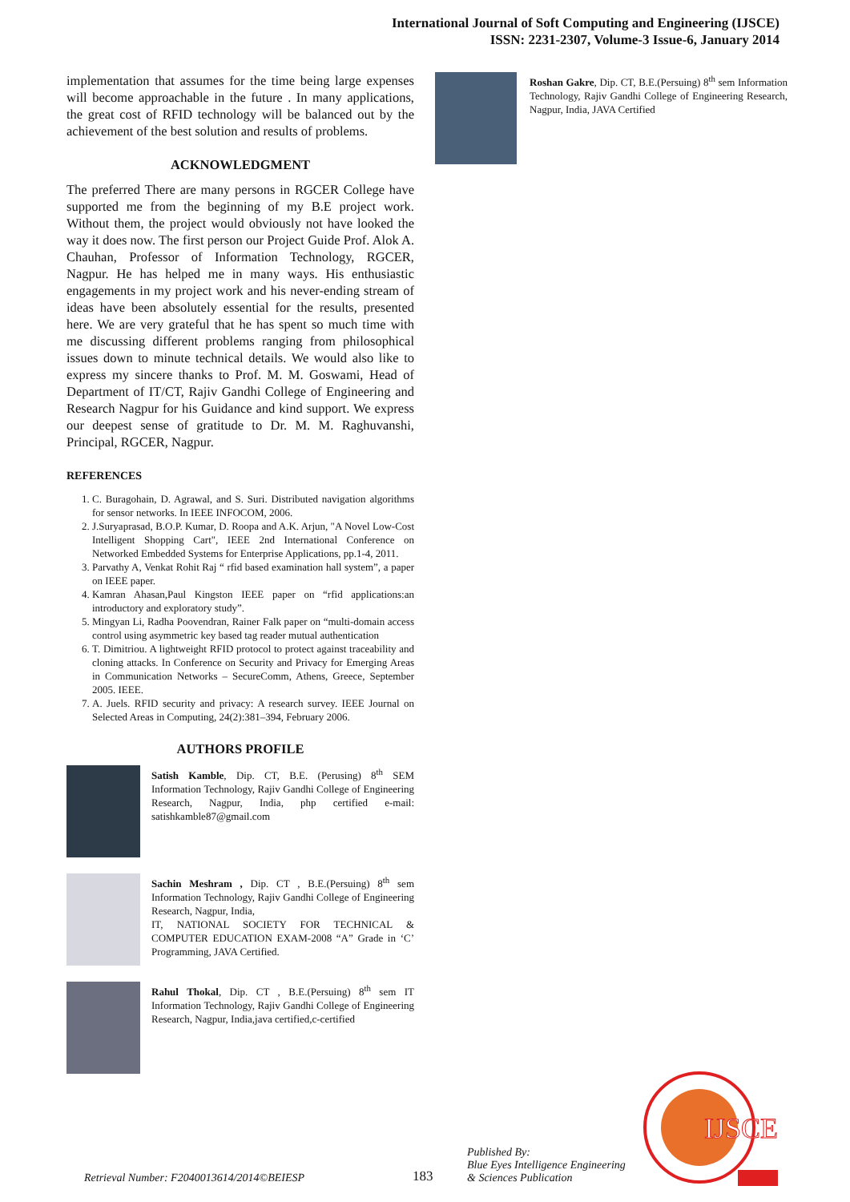International Journal of Soft Computing and Engineering (IJSCE)
ISSN: 2231-2307, Volume-3 Issue-6, January 2014
implementation that assumes for the time being large expenses will become approachable in the future . In many applications, the great cost of RFID technology will be balanced out by the achievement of the best solution and results of problems.
ACKNOWLEDGMENT
The preferred There are many persons in RGCER College have supported me from the beginning of my B.E project work. Without them, the project would obviously not have looked the way it does now. The first person our Project Guide Prof. Alok A. Chauhan, Professor of Information Technology, RGCER, Nagpur. He has helped me in many ways. His enthusiastic engagements in my project work and his never-ending stream of ideas have been absolutely essential for the results, presented here. We are very grateful that he has spent so much time with me discussing different problems ranging from philosophical issues down to minute technical details. We would also like to express my sincere thanks to Prof. M. M. Goswami, Head of Department of IT/CT, Rajiv Gandhi College of Engineering and Research Nagpur for his Guidance and kind support. We express our deepest sense of gratitude to Dr. M. M. Raghuvanshi, Principal, RGCER, Nagpur.
REFERENCES
1. C. Buragohain, D. Agrawal, and S. Suri. Distributed navigation algorithms for sensor networks. In IEEE INFOCOM, 2006.
2. J.Suryaprasad, B.O.P. Kumar, D. Roopa and A.K. Arjun, "A Novel Low-Cost Intelligent Shopping Cart", IEEE 2nd International Conference on Networked Embedded Systems for Enterprise Applications, pp.1-4, 2011.
3. Parvathy A, Venkat Rohit Raj “ rfid based examination hall system”, a paper on IEEE paper.
4. Kamran Ahasan,Paul Kingston IEEE paper on “rfid applications:an introductory and exploratory study”.
5. Mingyan Li, Radha Poovendran, Rainer Falk paper on “multi-domain access control using asymmetric key based tag reader mutual authentication
6. T. Dimitriou. A lightweight RFID protocol to protect against traceability and cloning attacks. In Conference on Security and Privacy for Emerging Areas in Communication Networks – SecureComm, Athens, Greece, September 2005. IEEE.
7. A. Juels. RFID security and privacy: A research survey. IEEE Journal on Selected Areas in Computing, 24(2):381–394, February 2006.
AUTHORS PROFILE
Satish Kamble, Dip. CT, B.E. (Perusing) 8<sup>th</sup> SEM Information Technology, Rajiv Gandhi College of Engineering Research, Nagpur, India, php certified e-mail: satishkamble87@gmail.com
Sachin Meshram , Dip. CT , B.E.(Persuing) 8<sup>th</sup> sem Information Technology, Rajiv Gandhi College of Engineering Research, Nagpur, India,
IT, NATIONAL SOCIETY FOR TECHNICAL & COMPUTER EDUCATION EXAM-2008 “A” Grade in ‘C’ Programming, JAVA Certified.
Rahul Thokal, Dip. CT , B.E.(Persuing) 8<sup>th</sup> sem IT Information Technology, Rajiv Gandhi College of Engineering Research, Nagpur, India,java certified,c-certified
Roshan Gakre, Dip. CT, B.E.(Persuing) 8<sup>th</sup> sem Information Technology, Rajiv Gandhi College of Engineering Research, Nagpur, India, JAVA Certified
Retrieval Number: F2040013614/2014©BEIESP
183
Published By:
Blue Eyes Intelligence Engineering
& Sciences Publication
IJSCE